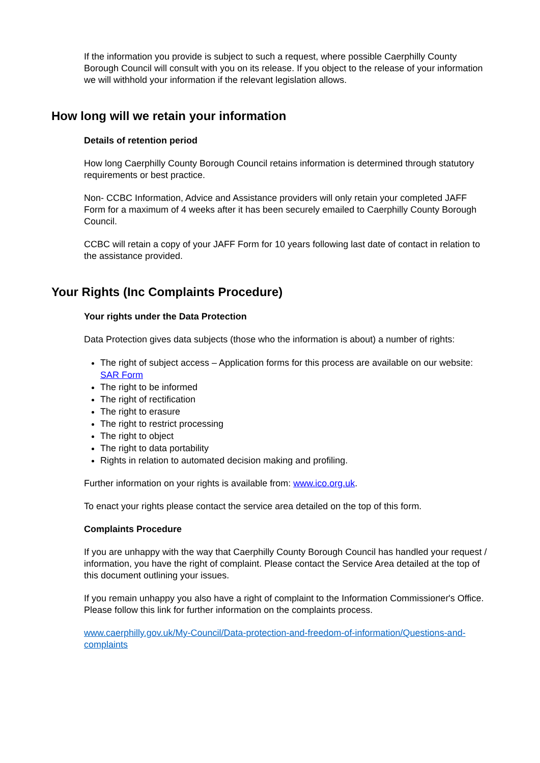If the information you provide is subject to such a request, where possible Caerphilly County Borough Council will consult with you on its release. If you object to the release of your information we will withhold your information if the relevant legislation allows.
How long will we retain your information
Details of retention period
How long Caerphilly County Borough Council retains information is determined through statutory requirements or best practice.
Non- CCBC Information, Advice and Assistance providers will only retain your completed JAFF Form for a maximum of 4 weeks after it has been securely emailed to Caerphilly County Borough Council.
CCBC will retain a copy of your JAFF Form for 10 years following last date of contact in relation to the assistance provided.
Your Rights (Inc Complaints Procedure)
Your rights under the Data Protection
Data Protection gives data subjects (those who the information is about) a number of rights:
The right of subject access – Application forms for this process are available on our website: SAR Form
The right to be informed
The right of rectification
The right to erasure
The right to restrict processing
The right to object
The right to data portability
Rights in relation to automated decision making and profiling.
Further information on your rights is available from: www.ico.org.uk.
To enact your rights please contact the service area detailed on the top of this form.
Complaints Procedure
If you are unhappy with the way that Caerphilly County Borough Council has handled your request / information, you have the right of complaint. Please contact the Service Area detailed at the top of this document outlining your issues.
If you remain unhappy you also have a right of complaint to the Information Commissioner's Office. Please follow this link for further information on the complaints process.
www.caerphilly.gov.uk/My-Council/Data-protection-and-freedom-of-information/Questions-and-complaints